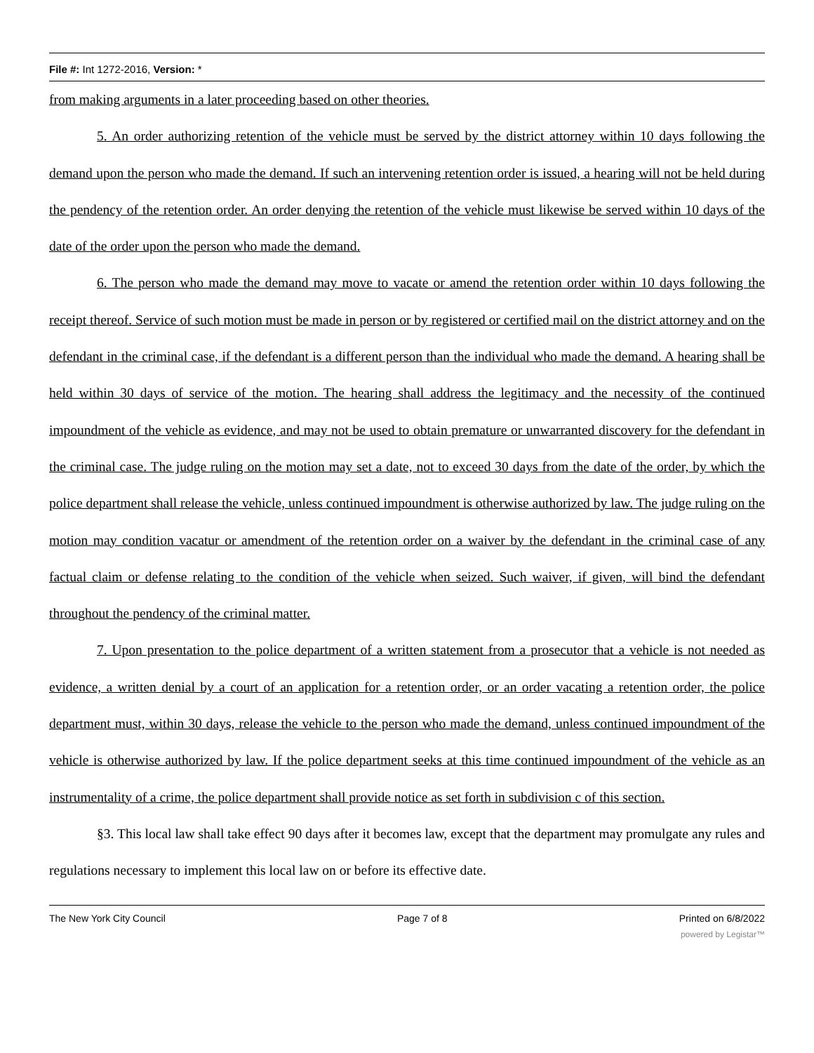File #: Int 1272-2016, Version: *
from making arguments in a later proceeding based on other theories.
5. An order authorizing retention of the vehicle must be served by the district attorney within 10 days following the demand upon the person who made the demand. If such an intervening retention order is issued, a hearing will not be held during the pendency of the retention order. An order denying the retention of the vehicle must likewise be served within 10 days of the date of the order upon the person who made the demand.
6. The person who made the demand may move to vacate or amend the retention order within 10 days following the receipt thereof. Service of such motion must be made in person or by registered or certified mail on the district attorney and on the defendant in the criminal case, if the defendant is a different person than the individual who made the demand. A hearing shall be held within 30 days of service of the motion. The hearing shall address the legitimacy and the necessity of the continued impoundment of the vehicle as evidence, and may not be used to obtain premature or unwarranted discovery for the defendant in the criminal case. The judge ruling on the motion may set a date, not to exceed 30 days from the date of the order, by which the police department shall release the vehicle, unless continued impoundment is otherwise authorized by law. The judge ruling on the motion may condition vacatur or amendment of the retention order on a waiver by the defendant in the criminal case of any factual claim or defense relating to the condition of the vehicle when seized. Such waiver, if given, will bind the defendant throughout the pendency of the criminal matter.
7. Upon presentation to the police department of a written statement from a prosecutor that a vehicle is not needed as evidence, a written denial by a court of an application for a retention order, or an order vacating a retention order, the police department must, within 30 days, release the vehicle to the person who made the demand, unless continued impoundment of the vehicle is otherwise authorized by law. If the police department seeks at this time continued impoundment of the vehicle as an instrumentality of a crime, the police department shall provide notice as set forth in subdivision c of this section.
§3. This local law shall take effect 90 days after it becomes law, except that the department may promulgate any rules and regulations necessary to implement this local law on or before its effective date.
The New York City Council Page 7 of 8 Printed on 6/8/2022
powered by Legistar™